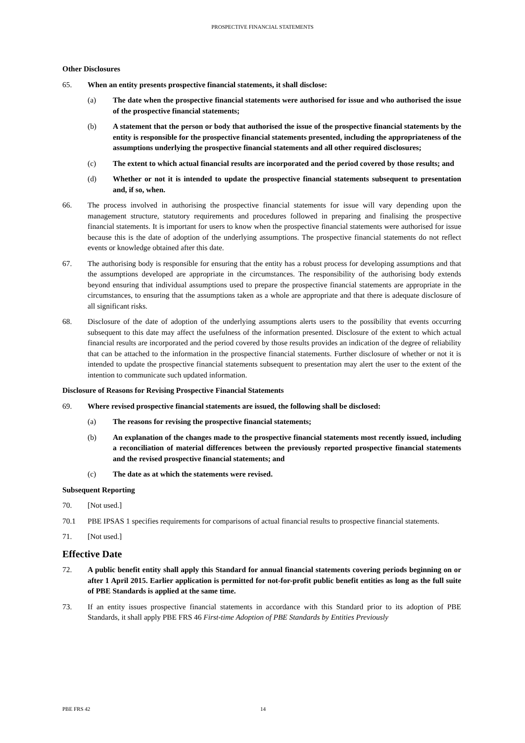PROSPECTIVE FINANCIAL STATEMENTS
Other Disclosures
65. When an entity presents prospective financial statements, it shall disclose:
(a) The date when the prospective financial statements were authorised for issue and who authorised the issue of the prospective financial statements;
(b) A statement that the person or body that authorised the issue of the prospective financial statements by the entity is responsible for the prospective financial statements presented, including the appropriateness of the assumptions underlying the prospective financial statements and all other required disclosures;
(c) The extent to which actual financial results are incorporated and the period covered by those results; and
(d) Whether or not it is intended to update the prospective financial statements subsequent to presentation and, if so, when.
66. The process involved in authorising the prospective financial statements for issue will vary depending upon the management structure, statutory requirements and procedures followed in preparing and finalising the prospective financial statements. It is important for users to know when the prospective financial statements were authorised for issue because this is the date of adoption of the underlying assumptions. The prospective financial statements do not reflect events or knowledge obtained after this date.
67. The authorising body is responsible for ensuring that the entity has a robust process for developing assumptions and that the assumptions developed are appropriate in the circumstances. The responsibility of the authorising body extends beyond ensuring that individual assumptions used to prepare the prospective financial statements are appropriate in the circumstances, to ensuring that the assumptions taken as a whole are appropriate and that there is adequate disclosure of all significant risks.
68. Disclosure of the date of adoption of the underlying assumptions alerts users to the possibility that events occurring subsequent to this date may affect the usefulness of the information presented. Disclosure of the extent to which actual financial results are incorporated and the period covered by those results provides an indication of the degree of reliability that can be attached to the information in the prospective financial statements. Further disclosure of whether or not it is intended to update the prospective financial statements subsequent to presentation may alert the user to the extent of the intention to communicate such updated information.
Disclosure of Reasons for Revising Prospective Financial Statements
69. Where revised prospective financial statements are issued, the following shall be disclosed:
(a) The reasons for revising the prospective financial statements;
(b) An explanation of the changes made to the prospective financial statements most recently issued, including a reconciliation of material differences between the previously reported prospective financial statements and the revised prospective financial statements; and
(c) The date as at which the statements were revised.
Subsequent Reporting
70. [Not used.]
70.1 PBE IPSAS 1 specifies requirements for comparisons of actual financial results to prospective financial statements.
71. [Not used.]
Effective Date
72. A public benefit entity shall apply this Standard for annual financial statements covering periods beginning on or after 1 April 2015. Earlier application is permitted for not-for-profit public benefit entities as long as the full suite of PBE Standards is applied at the same time.
73. If an entity issues prospective financial statements in accordance with this Standard prior to its adoption of PBE Standards, it shall apply PBE FRS 46 First-time Adoption of PBE Standards by Entities Previously
PBE FRS 42 14